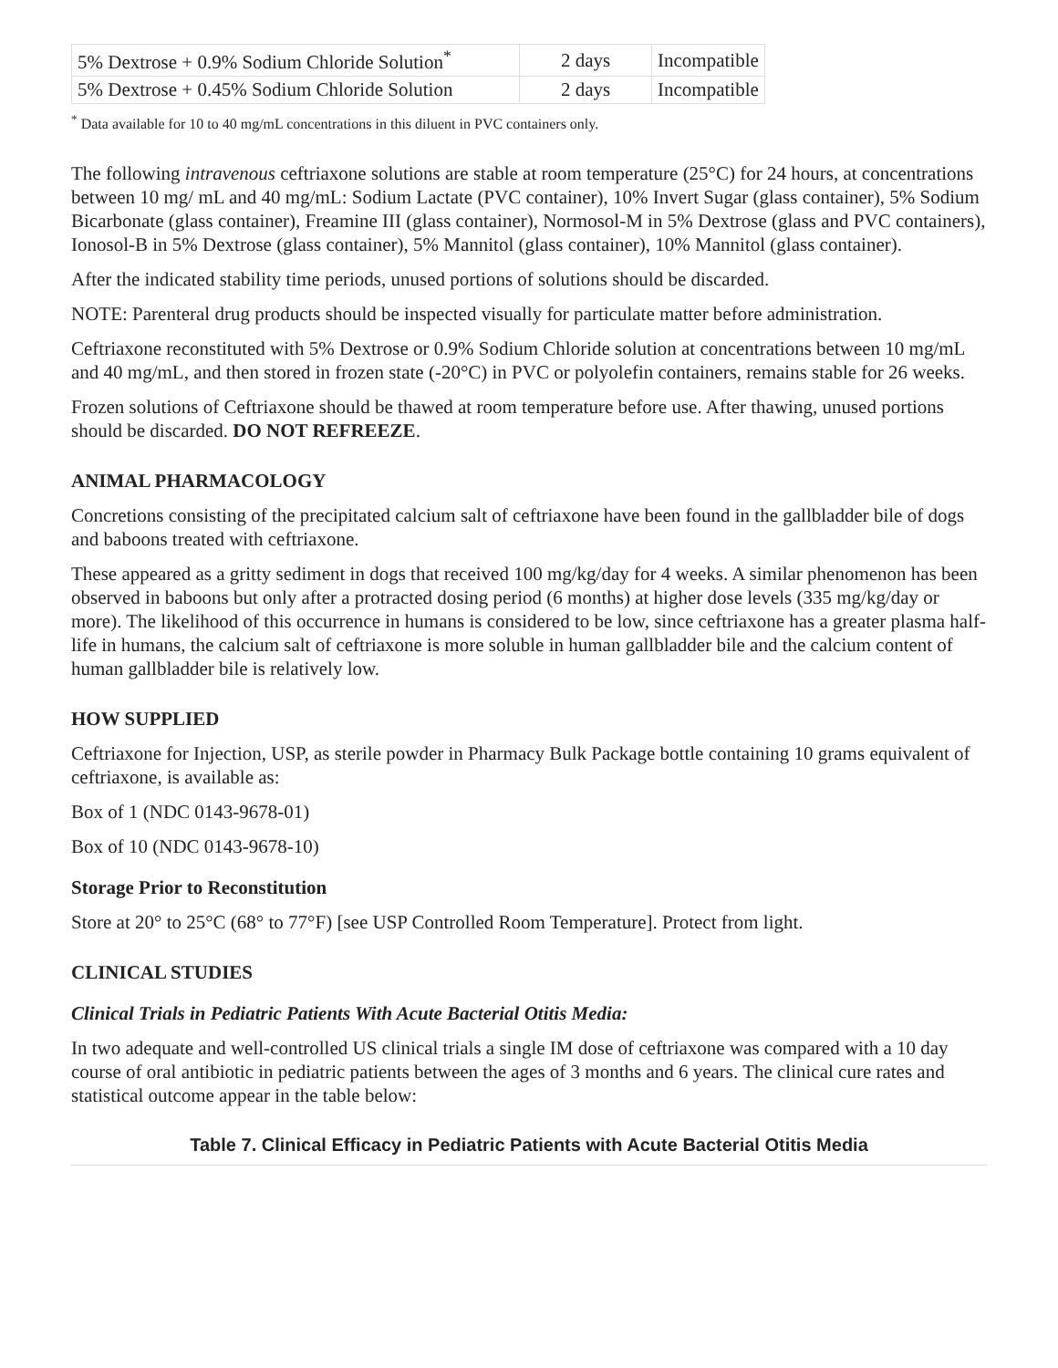| 5% Dextrose + 0.9% Sodium Chloride Solution<sup>*</sup> | 2 days | Incompatible |
| 5% Dextrose + 0.45% Sodium Chloride Solution | 2 days | Incompatible |
<sup>*</sup> Data available for 10 to 40 mg/mL concentrations in this diluent in PVC containers only.
The following intravenous ceftriaxone solutions are stable at room temperature (25°C) for 24 hours, at concentrations between 10 mg/ mL and 40 mg/mL: Sodium Lactate (PVC container), 10% Invert Sugar (glass container), 5% Sodium Bicarbonate (glass container), Freamine III (glass container), Normosol-M in 5% Dextrose (glass and PVC containers), Ionosol-B in 5% Dextrose (glass container), 5% Mannitol (glass container), 10% Mannitol (glass container).
After the indicated stability time periods, unused portions of solutions should be discarded.
NOTE: Parenteral drug products should be inspected visually for particulate matter before administration.
Ceftriaxone reconstituted with 5% Dextrose or 0.9% Sodium Chloride solution at concentrations between 10 mg/mL and 40 mg/mL, and then stored in frozen state (-20°C) in PVC or polyolefin containers, remains stable for 26 weeks.
Frozen solutions of Ceftriaxone should be thawed at room temperature before use. After thawing, unused portions should be discarded. DO NOT REFREEZE.
ANIMAL PHARMACOLOGY
Concretions consisting of the precipitated calcium salt of ceftriaxone have been found in the gallbladder bile of dogs and baboons treated with ceftriaxone.
These appeared as a gritty sediment in dogs that received 100 mg/kg/day for 4 weeks. A similar phenomenon has been observed in baboons but only after a protracted dosing period (6 months) at higher dose levels (335 mg/kg/day or more). The likelihood of this occurrence in humans is considered to be low, since ceftriaxone has a greater plasma half-life in humans, the calcium salt of ceftriaxone is more soluble in human gallbladder bile and the calcium content of human gallbladder bile is relatively low.
HOW SUPPLIED
Ceftriaxone for Injection, USP, as sterile powder in Pharmacy Bulk Package bottle containing 10 grams equivalent of ceftriaxone, is available as:
Box of 1 (NDC 0143-9678-01)
Box of 10 (NDC 0143-9678-10)
Storage Prior to Reconstitution
Store at 20° to 25°C (68° to 77°F) [see USP Controlled Room Temperature]. Protect from light.
CLINICAL STUDIES
Clinical Trials in Pediatric Patients With Acute Bacterial Otitis Media:
In two adequate and well-controlled US clinical trials a single IM dose of ceftriaxone was compared with a 10 day course of oral antibiotic in pediatric patients between the ages of 3 months and 6 years. The clinical cure rates and statistical outcome appear in the table below:
Table 7. Clinical Efficacy in Pediatric Patients with Acute Bacterial Otitis Media